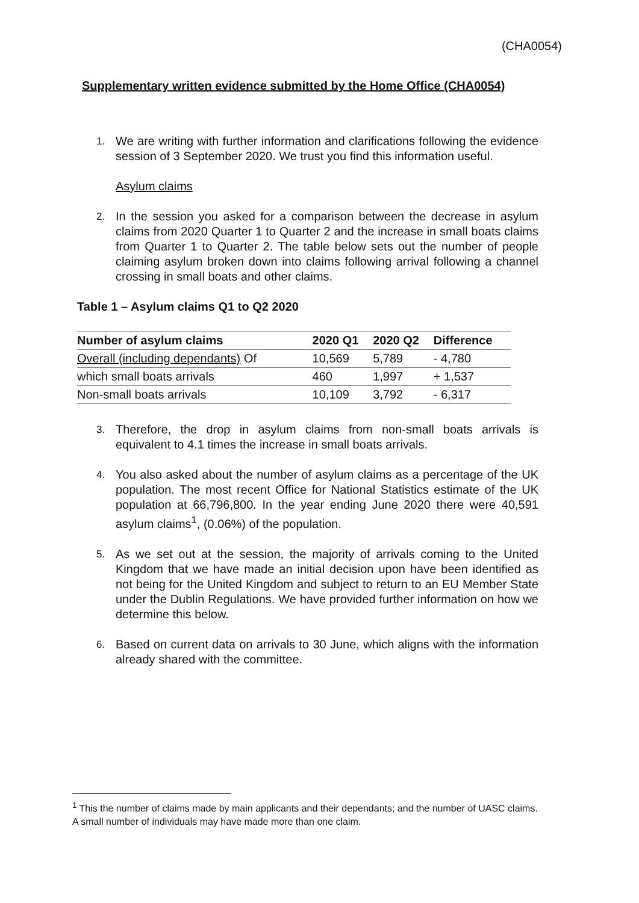(CHA0054)
Supplementary written evidence submitted by the Home Office (CHA0054)
1. We are writing with further information and clarifications following the evidence session of 3 September 2020. We trust you find this information useful.
Asylum claims
2. In the session you asked for a comparison between the decrease in asylum claims from 2020 Quarter 1 to Quarter 2 and the increase in small boats claims from Quarter 1 to Quarter 2. The table below sets out the number of people claiming asylum broken down into claims following arrival following a channel crossing in small boats and other claims.
Table 1 – Asylum claims Q1 to Q2 2020
| Number of asylum claims | 2020 Q1 | 2020 Q2 | Difference |
| --- | --- | --- | --- |
| Overall (including dependants) Of | 10,569 | 5,789 | - 4,780 |
| which small boats arrivals | 460 | 1,997 | + 1,537 |
| Non-small boats arrivals | 10,109 | 3,792 | - 6,317 |
3. Therefore, the drop in asylum claims from non-small boats arrivals is equivalent to 4.1 times the increase in small boats arrivals.
4. You also asked about the number of asylum claims as a percentage of the UK population. The most recent Office for National Statistics estimate of the UK population at 66,796,800. In the year ending June 2020 there were 40,591 asylum claims<sup>1</sup>, (0.06%) of the population.
5. As we set out at the session, the majority of arrivals coming to the United Kingdom that we have made an initial decision upon have been identified as not being for the United Kingdom and subject to return to an EU Member State under the Dublin Regulations. We have provided further information on how we determine this below.
6. Based on current data on arrivals to 30 June, which aligns with the information already shared with the committee.
<sup>1</sup> This the number of claims made by main applicants and their dependants; and the number of UASC claims. A small number of individuals may have made more than one claim.